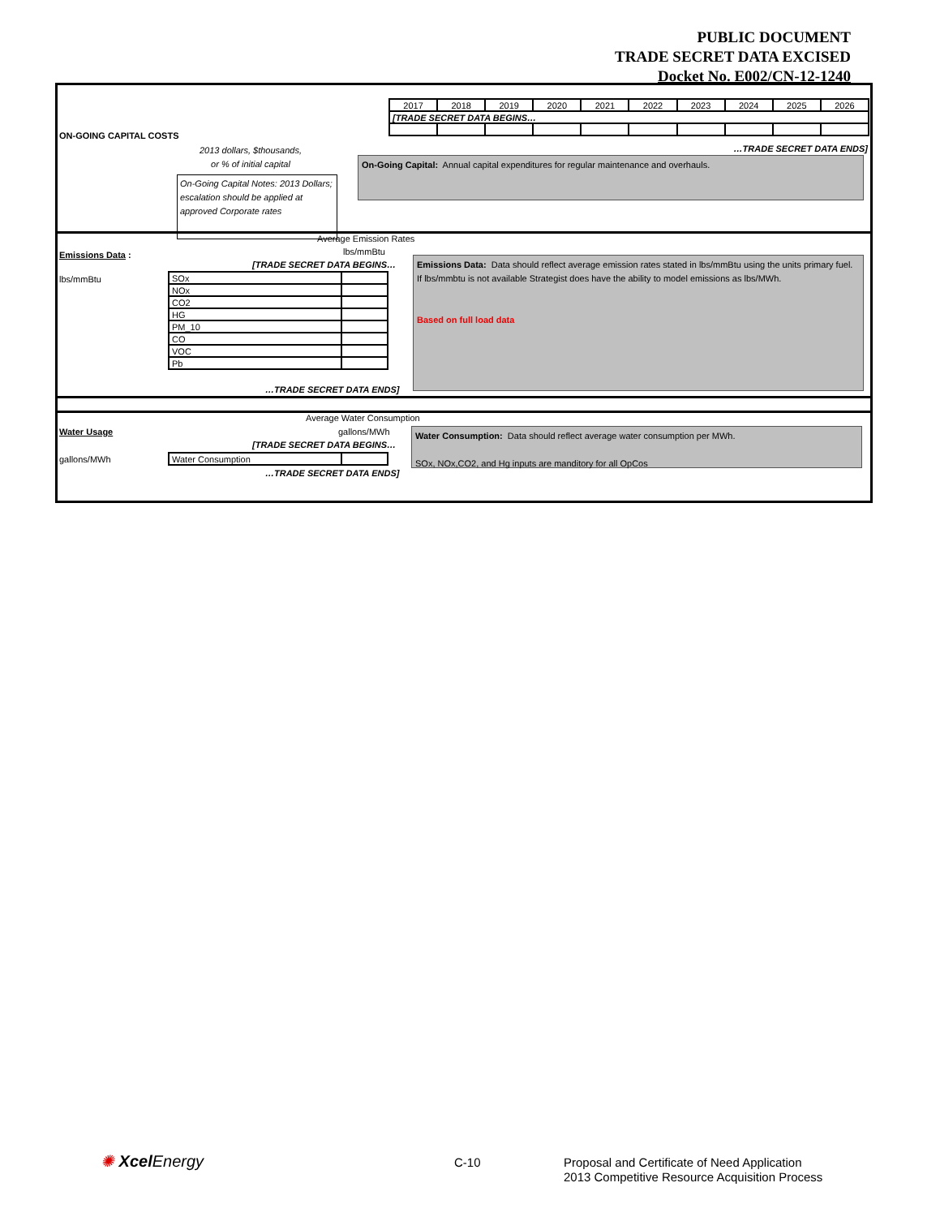PUBLIC DOCUMENT
TRADE SECRET DATA EXCISED
Docket No. E002/CN-12-1240
| 2017 | 2018 | 2019 | 2020 | 2021 | 2022 | 2023 | 2024 | 2025 | 2026 |
| [TRADE SECRET DATA BEGINS… | | | | | | | | | |
ON-GOING CAPITAL COSTS
2013 dollars, $thousands,
or % of initial capital
…TRADE SECRET DATA ENDS]
On-Going Capital: Annual capital expenditures for regular maintenance and overhauls.
On-Going Capital Notes: 2013 Dollars; escalation should be applied at approved Corporate rates
Average Emission Rates
Emissions Data : lbs/mmBtu
[TRADE SECRET DATA BEGINS…
lbs/mmBtu
| SOx | |
| NOx | |
| CO2 | |
| HG | |
| PM_10 | |
| CO | |
| VOC | |
| Pb | |
…TRADE SECRET DATA ENDS]
Emissions Data: Data should reflect average emission rates stated in lbs/mmBtu using the units primary fuel. If lbs/mmbtu is not available Strategist does have the ability to model emissions as lbs/MWh.
Based on full load data
Average Water Consumption
Water Usage gallons/MWh
[TRADE SECRET DATA BEGINS…
gallons/MWh
| Water Consumption | |
…TRADE SECRET DATA ENDS]
Water Consumption: Data should reflect average water consumption per MWh.
SOx, NOx,CO2, and Hg inputs are manditory for all OpCos
✺ Xcel Energy C-10
Proposal and Certificate of Need Application
2013 Competitive Resource Acquisition Process